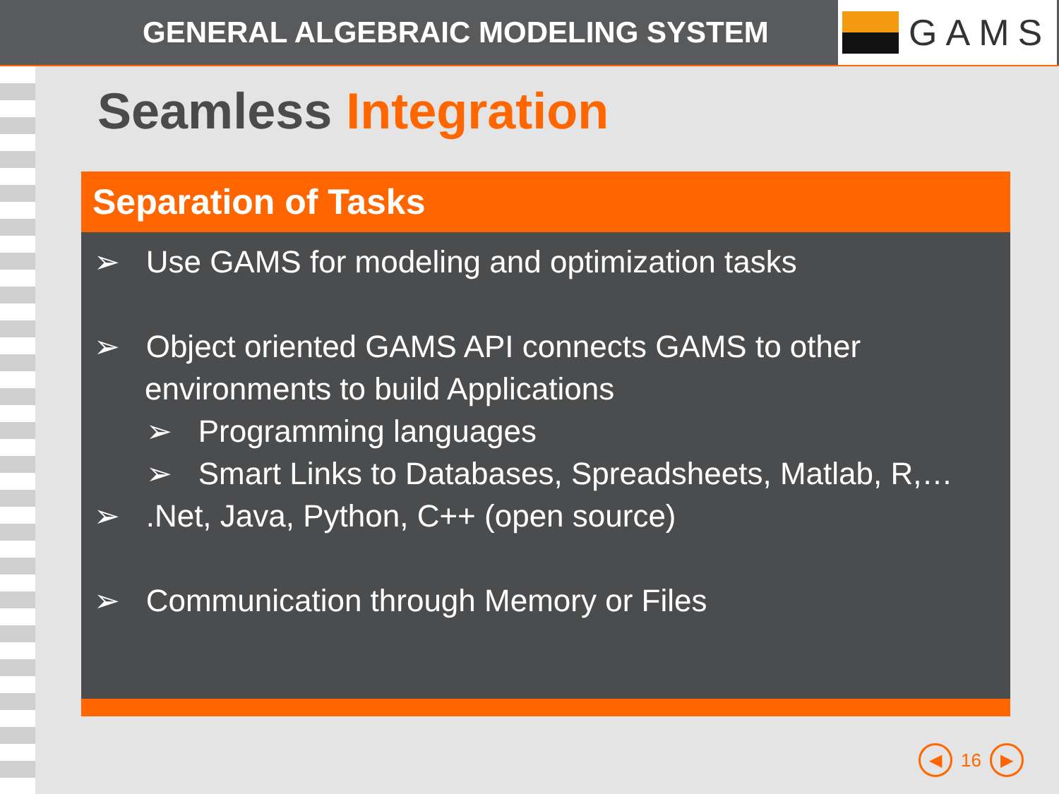GENERAL ALGEBRAIC MODELING SYSTEM
GAMS
Seamless Integration
Separation of Tasks
➢ Use GAMS for modeling and optimization tasks
➢ Object oriented GAMS API connects GAMS to other environments to build Applications
➢ Programming languages
➢ Smart Links to Databases, Spreadsheets, Matlab, R,…
➢ .Net, Java, Python, C++ (open source)
➢ Communication through Memory or Files
◀
16
▶